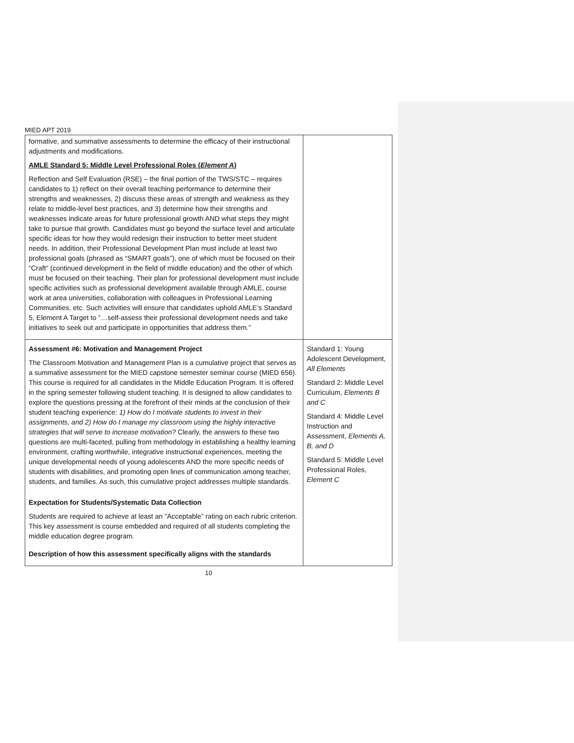MIED APT 2019
| formative, and summative assessments to determine the efficacy of their instructional adjustments and modifications. AMLE Standard 5: Middle Level Professional Roles ( Element A ) Reflection and Self Evaluation (RSE) – the final portion of the TWS/STC – requires candidates to 1) reflect on their overall teaching performance to determine their strengths and weaknesses, 2) discuss these areas of strength and weakness as they relate to middle-level best practices, and 3) determine how their strengths and weaknesses indicate areas for future professional growth AND what steps they might take to pursue that growth. Candidates must go beyond the surface level and articulate specific ideas for how they would redesign their instruction to better meet student needs. In addition, their Professional Development Plan must include at least two professional goals (phrased as “SMART goals”), one of which must be focused on their “Craft” (continued development in the field of middle education) and the other of which must be focused on their teaching. Their plan for professional development must include specific activities such as professional development available through AMLE, course work at area universities, collaboration with colleagues in Professional Learning Communities, etc. Such activities will ensure that candidates uphold AMLE’s Standard 5, Element A Target to ”…self-assess their professional development needs and take initiatives to seek out and participate in opportunities that address them.” | |
| Assessment #6: Motivation and Management Project The Classroom Motivation and Management Plan is a cumulative project that serves as a summative assessment for the MIED capstone semester seminar course (MIED 656). This course is required for all candidates in the Middle Education Program. It is offered in the spring semester following student teaching. It is designed to allow candidates to explore the questions pressing at the forefront of their minds at the conclusion of their student teaching experience: 1) How do I motivate students to invest in their assignments, and 2) How do I manage my classroom using the highly interactive strategies that will serve to increase motivation? Clearly, the answers to these two questions are multi-faceted, pulling from methodology in establishing a healthy learning environment, crafting worthwhile, integrative instructional experiences, meeting the unique developmental needs of young adolescents AND the more specific needs of students with disabilities, and promoting open lines of communication among teacher, students, and families. As such, this cumulative project addresses multiple standards. Expectation for Students/Systematic Data Collection Students are required to achieve at least an “Acceptable” rating on each rubric criterion. This key assessment is course embedded and required of all students completing the middle education degree program. Description of how this assessment specifically aligns with the standards | Standard 1: Young Adolescent Development, All Elements Standard 2: Middle Level Curriculum, Elements B and C Standard 4: Middle Level Instruction and Assessment, Elements A, B, and D Standard 5: Middle Level Professional Roles, Element C |
10